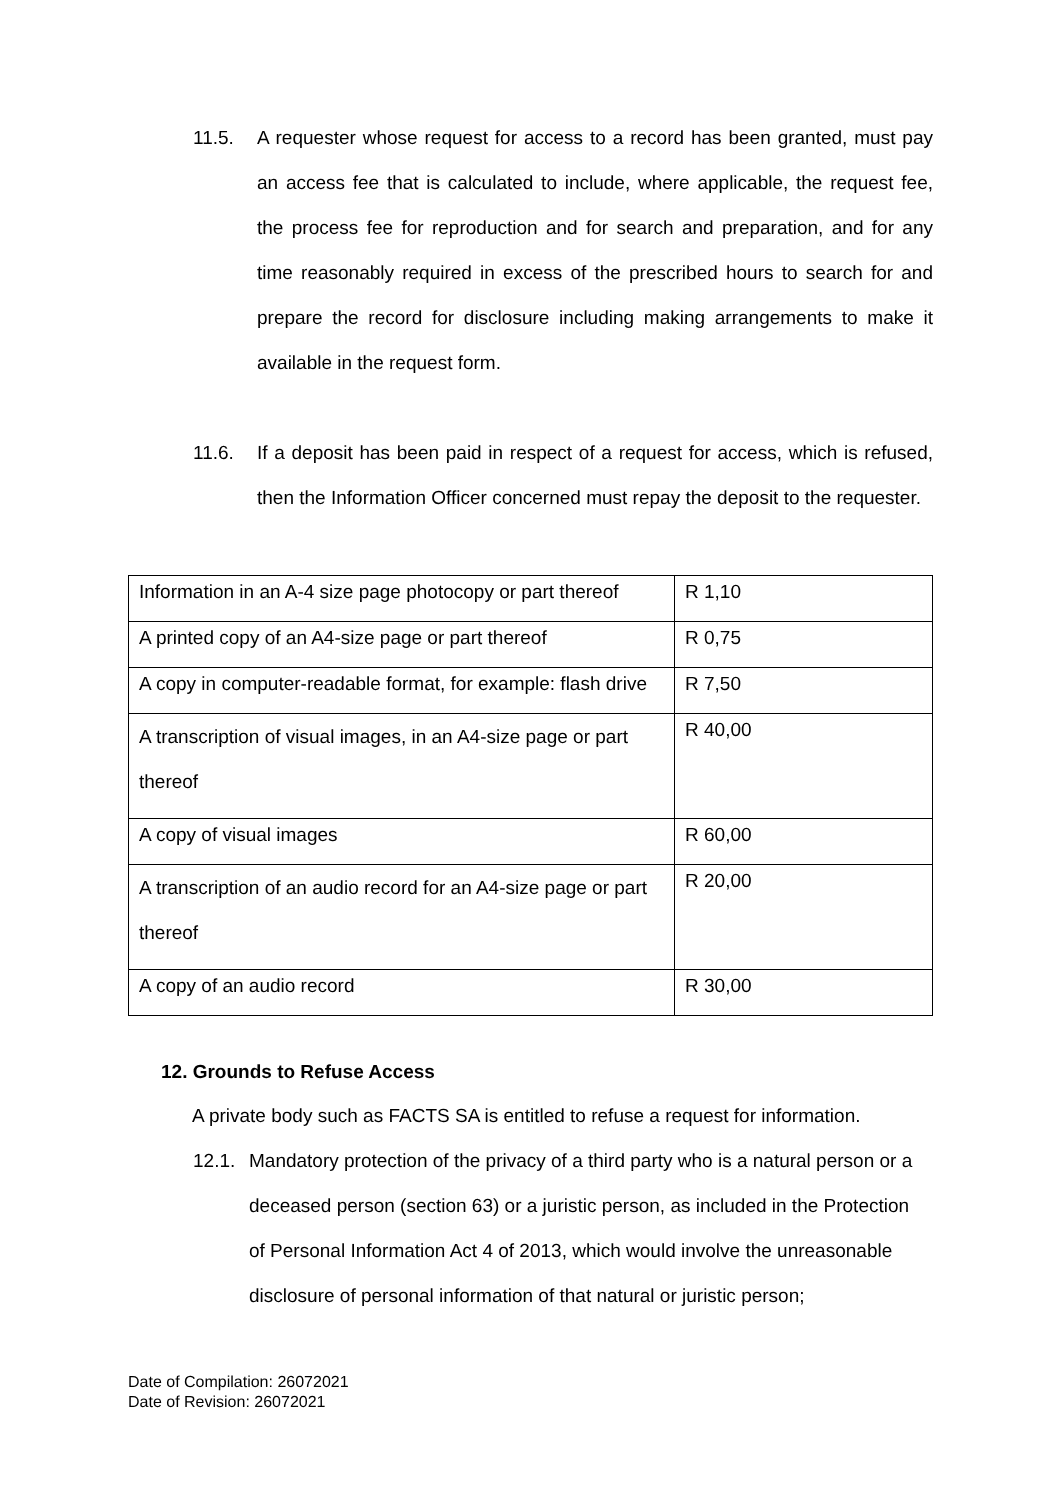11.5. A requester whose request for access to a record has been granted, must pay an access fee that is calculated to include, where applicable, the request fee, the process fee for reproduction and for search and preparation, and for any time reasonably required in excess of the prescribed hours to search for and prepare the record for disclosure including making arrangements to make it available in the request form.
11.6. If a deposit has been paid in respect of a request for access, which is refused, then the Information Officer concerned must repay the deposit to the requester.
| Information in an A-4 size page photocopy or part thereof | R 1,10 |
| A printed copy of an A4-size page or part thereof | R 0,75 |
| A copy in computer-readable format, for example: flash drive | R 7,50 |
| A transcription of visual images, in an A4-size page or part thereof | R 40,00 |
| A copy of visual images | R 60,00 |
| A transcription of an audio record for an A4-size page or part thereof | R 20,00 |
| A copy of an audio record | R 30,00 |
12. Grounds to Refuse Access
A private body such as FACTS SA is entitled to refuse a request for information.
12.1. Mandatory protection of the privacy of a third party who is a natural person or a deceased person (section 63) or a juristic person, as included in the Protection of Personal Information Act 4 of 2013, which would involve the unreasonable disclosure of personal information of that natural or juristic person;
Date of Compilation: 26072021
Date of Revision: 26072021